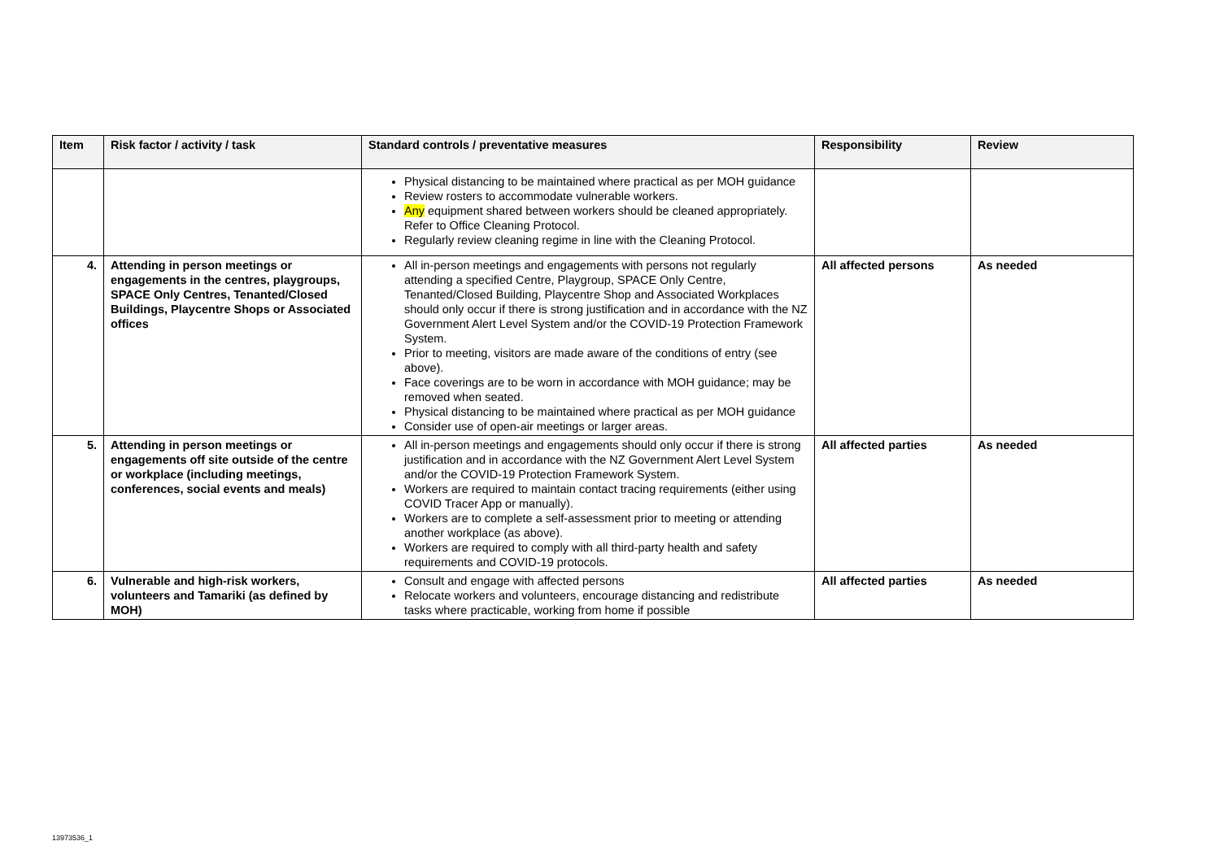| Item | Risk factor / activity / task | Standard controls / preventative measures | Responsibility | Review |
| --- | --- | --- | --- | --- |
| | | Physical distancing to be maintained where practical as per MOH guidance Review rosters to accommodate vulnerable workers. Any equipment shared between workers should be cleaned appropriately. Refer to Office Cleaning Protocol. Regularly review cleaning regime in line with the Cleaning Protocol. | | |
| 4. | Attending in person meetings or engagements in the centres, playgroups, SPACE Only Centres, Tenanted/Closed Buildings, Playcentre Shops or Associated offices | All in-person meetings and engagements with persons not regularly attending a specified Centre, Playgroup, SPACE Only Centre, Tenanted/Closed Building, Playcentre Shop and Associated Workplaces should only occur if there is strong justification and in accordance with the NZ Government Alert Level System and/or the COVID-19 Protection Framework System. Prior to meeting, visitors are made aware of the conditions of entry (see above). Face coverings are to be worn in accordance with MOH guidance; may be removed when seated. Physical distancing to be maintained where practical as per MOH guidance Consider use of open-air meetings or larger areas. | All affected persons | As needed |
| 5. | Attending in person meetings or engagements off site outside of the centre or workplace (including meetings, conferences, social events and meals) | All in-person meetings and engagements should only occur if there is strong justification and in accordance with the NZ Government Alert Level System and/or the COVID-19 Protection Framework System. Workers are required to maintain contact tracing requirements (either using COVID Tracer App or manually). Workers are to complete a self-assessment prior to meeting or attending another workplace (as above). Workers are required to comply with all third-party health and safety requirements and COVID-19 protocols. | All affected parties | As needed |
| 6. | Vulnerable and high-risk workers, volunteers and Tamariki (as defined by MOH) | Consult and engage with affected persons Relocate workers and volunteers, encourage distancing and redistribute tasks where practicable, working from home if possible | All affected parties | As needed |
13973536_1